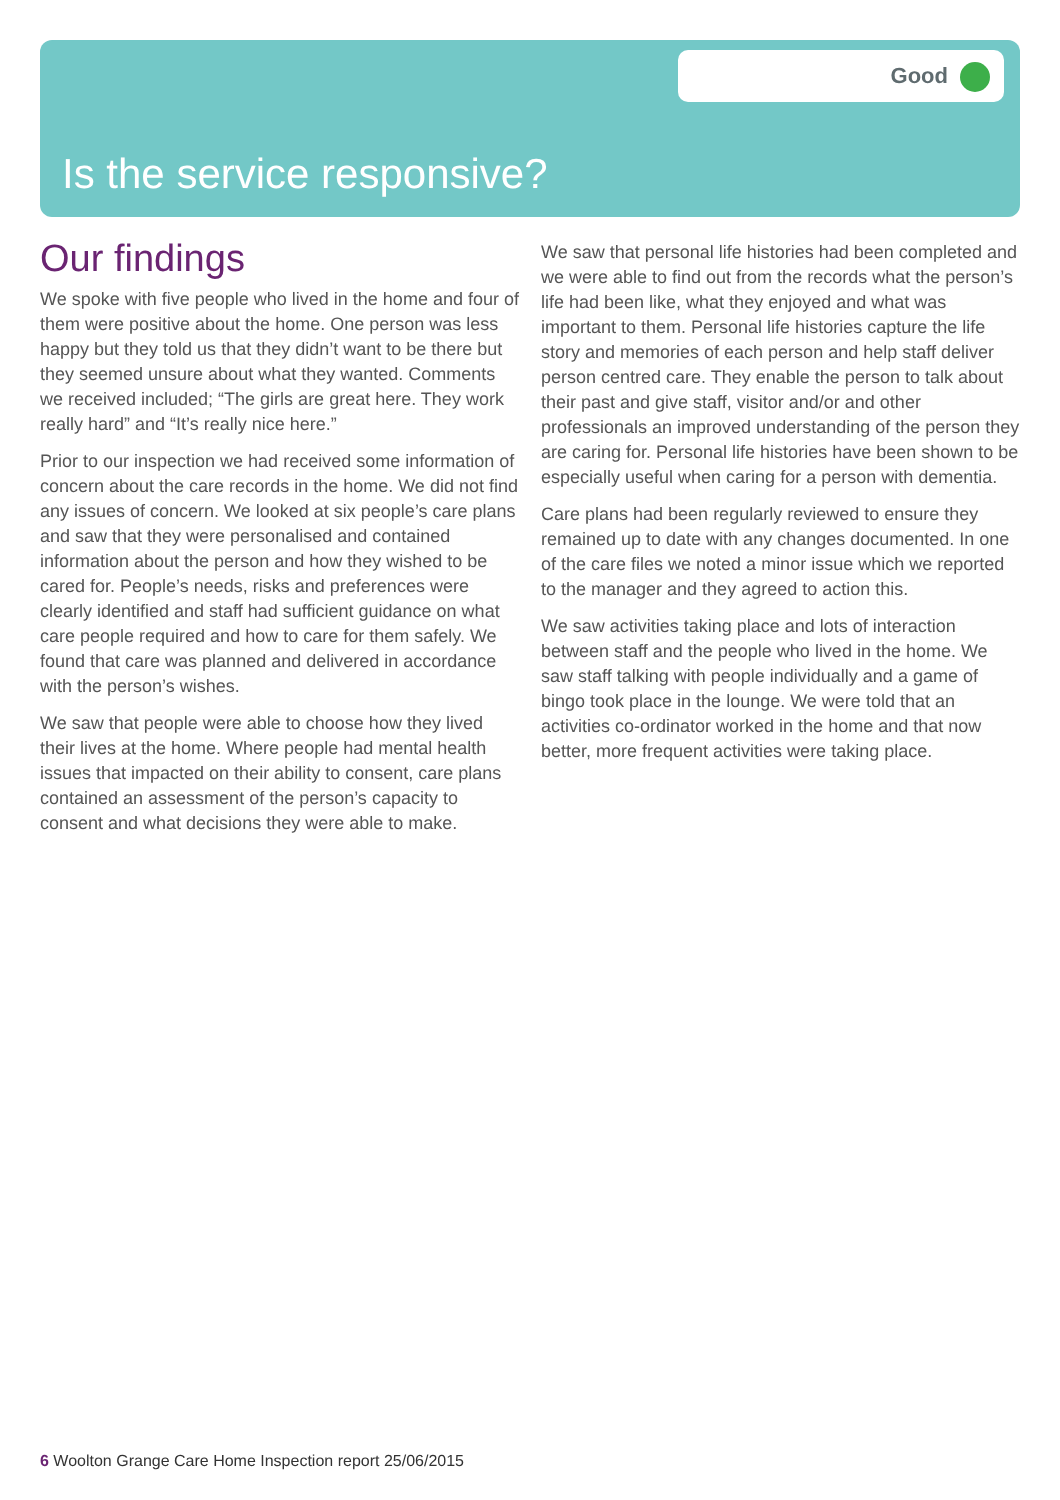Good
Is the service responsive?
Our findings
We spoke with five people who lived in the home and four of them were positive about the home. One person was less happy but they told us that they didn’t want to be there but they seemed unsure about what they wanted. Comments we received included; “The girls are great here. They work really hard” and “It’s really nice here.”
Prior to our inspection we had received some information of concern about the care records in the home. We did not find any issues of concern. We looked at six people’s care plans and saw that they were personalised and contained information about the person and how they wished to be cared for. People’s needs, risks and preferences were clearly identified and staff had sufficient guidance on what care people required and how to care for them safely. We found that care was planned and delivered in accordance with the person’s wishes.
We saw that people were able to choose how they lived their lives at the home. Where people had mental health issues that impacted on their ability to consent, care plans contained an assessment of the person’s capacity to consent and what decisions they were able to make.
We saw that personal life histories had been completed and we were able to find out from the records what the person’s life had been like, what they enjoyed and what was important to them. Personal life histories capture the life story and memories of each person and help staff deliver person centred care. They enable the person to talk about their past and give staff, visitor and/or and other professionals an improved understanding of the person they are caring for. Personal life histories have been shown to be especially useful when caring for a person with dementia.
Care plans had been regularly reviewed to ensure they remained up to date with any changes documented. In one of the care files we noted a minor issue which we reported to the manager and they agreed to action this.
We saw activities taking place and lots of interaction between staff and the people who lived in the home. We saw staff talking with people individually and a game of bingo took place in the lounge. We were told that an activities co-ordinator worked in the home and that now better, more frequent activities were taking place.
6 Woolton Grange Care Home Inspection report 25/06/2015